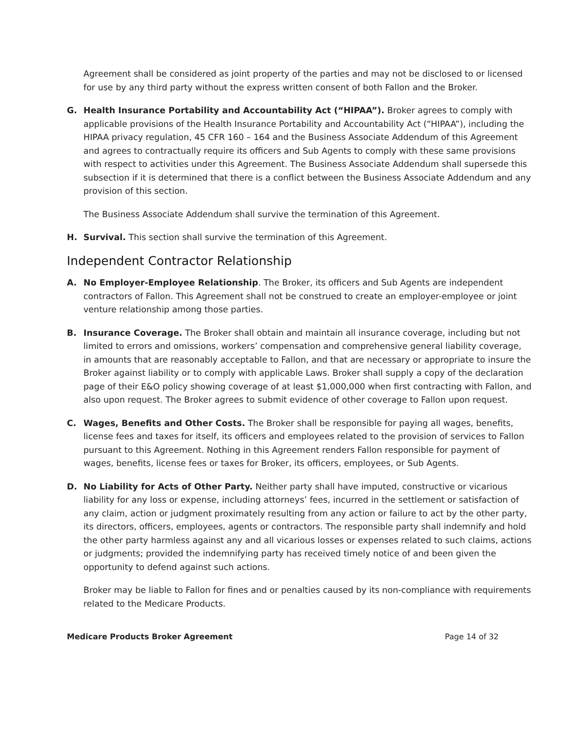Agreement shall be considered as joint property of the parties and may not be disclosed to or licensed for use by any third party without the express written consent of both Fallon and the Broker.
G. Health Insurance Portability and Accountability Act (“HIPAA”). Broker agrees to comply with applicable provisions of the Health Insurance Portability and Accountability Act (“HIPAA”), including the HIPAA privacy regulation, 45 CFR 160 – 164 and the Business Associate Addendum of this Agreement and agrees to contractually require its officers and Sub Agents to comply with these same provisions with respect to activities under this Agreement. The Business Associate Addendum shall supersede this subsection if it is determined that there is a conflict between the Business Associate Addendum and any provision of this section.
The Business Associate Addendum shall survive the termination of this Agreement.
H. Survival. This section shall survive the termination of this Agreement.
Independent Contractor Relationship
A. No Employer-Employee Relationship. The Broker, its officers and Sub Agents are independent contractors of Fallon. This Agreement shall not be construed to create an employer-employee or joint venture relationship among those parties.
B. Insurance Coverage. The Broker shall obtain and maintain all insurance coverage, including but not limited to errors and omissions, workers’ compensation and comprehensive general liability coverage, in amounts that are reasonably acceptable to Fallon, and that are necessary or appropriate to insure the Broker against liability or to comply with applicable Laws. Broker shall supply a copy of the declaration page of their E&O policy showing coverage of at least $1,000,000 when first contracting with Fallon, and also upon request. The Broker agrees to submit evidence of other coverage to Fallon upon request.
C. Wages, Benefits and Other Costs. The Broker shall be responsible for paying all wages, benefits, license fees and taxes for itself, its officers and employees related to the provision of services to Fallon pursuant to this Agreement. Nothing in this Agreement renders Fallon responsible for payment of wages, benefits, license fees or taxes for Broker, its officers, employees, or Sub Agents.
D. No Liability for Acts of Other Party. Neither party shall have imputed, constructive or vicarious liability for any loss or expense, including attorneys’ fees, incurred in the settlement or satisfaction of any claim, action or judgment proximately resulting from any action or failure to act by the other party, its directors, officers, employees, agents or contractors. The responsible party shall indemnify and hold the other party harmless against any and all vicarious losses or expenses related to such claims, actions or judgments; provided the indemnifying party has received timely notice of and been given the opportunity to defend against such actions.
Broker may be liable to Fallon for fines and or penalties caused by its non-compliance with requirements related to the Medicare Products.
Medicare Products Broker Agreement Page 14 of 32